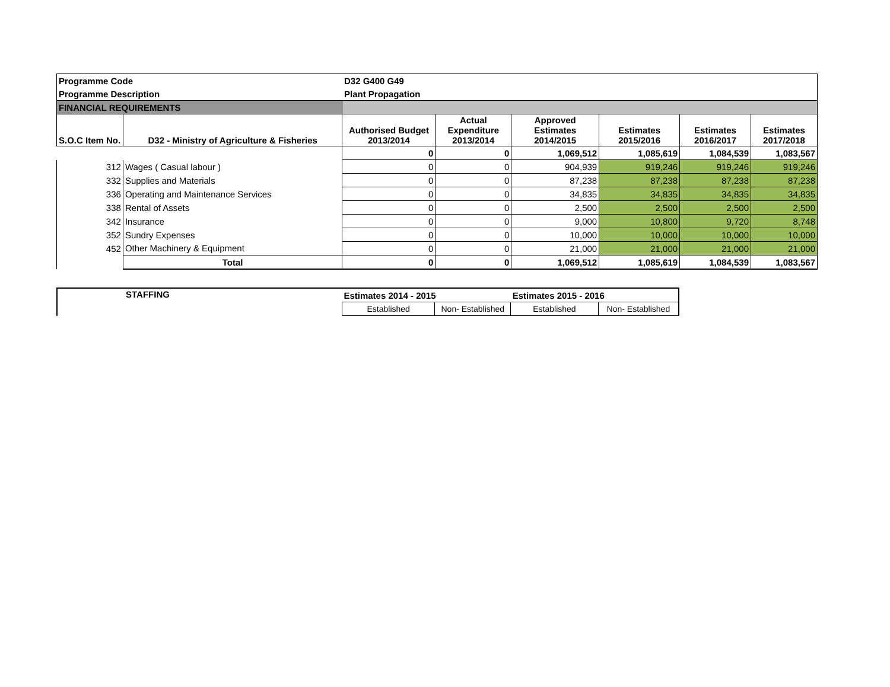| Programme Code | | D32 G400 G49 | | | | | |
| Programme Description | | Plant Propagation | | | | | |
| FINANCIAL REQUIREMENTS | | | | | | | |
| S.O.C Item No. | D32 - Ministry of Agriculture & Fisheries | Authorised Budget 2013/2014 | Actual Expenditure 2013/2014 | Approved Estimates 2014/2015 | Estimates 2015/2016 | Estimates 2016/2017 | Estimates 2017/2018 |
| | | 0 | 0 | 1,069,512 | 1,085,619 | 1,084,539 | 1,083,567 |
| 312 | Wages ( Casual labour ) | 0 | 0 | 904,939 | 919,246 | 919,246 | 919,246 |
| 332 | Supplies and Materials | 0 | 0 | 87,238 | 87,238 | 87,238 | 87,238 |
| 336 | Operating and Maintenance Services | 0 | 0 | 34,835 | 34,835 | 34,835 | 34,835 |
| 338 | Rental of Assets | 0 | 0 | 2,500 | 2,500 | 2,500 | 2,500 |
| 342 | Insurance | 0 | 0 | 9,000 | 10,800 | 9,720 | 8,748 |
| 352 | Sundry Expenses | 0 | 0 | 10,000 | 10,000 | 10,000 | 10,000 |
| 452 | Other Machinery & Equipment | 0 | 0 | 21,000 | 21,000 | 21,000 | 21,000 |
| | Total | 0 | 0 | 1,069,512 | 1,085,619 | 1,084,539 | 1,083,567 |
| STAFFING | Estimates 2014 - 2015 | | Estimates 2015 - 2016 | |
| | Established | Non- Established | Established | Non- Established |